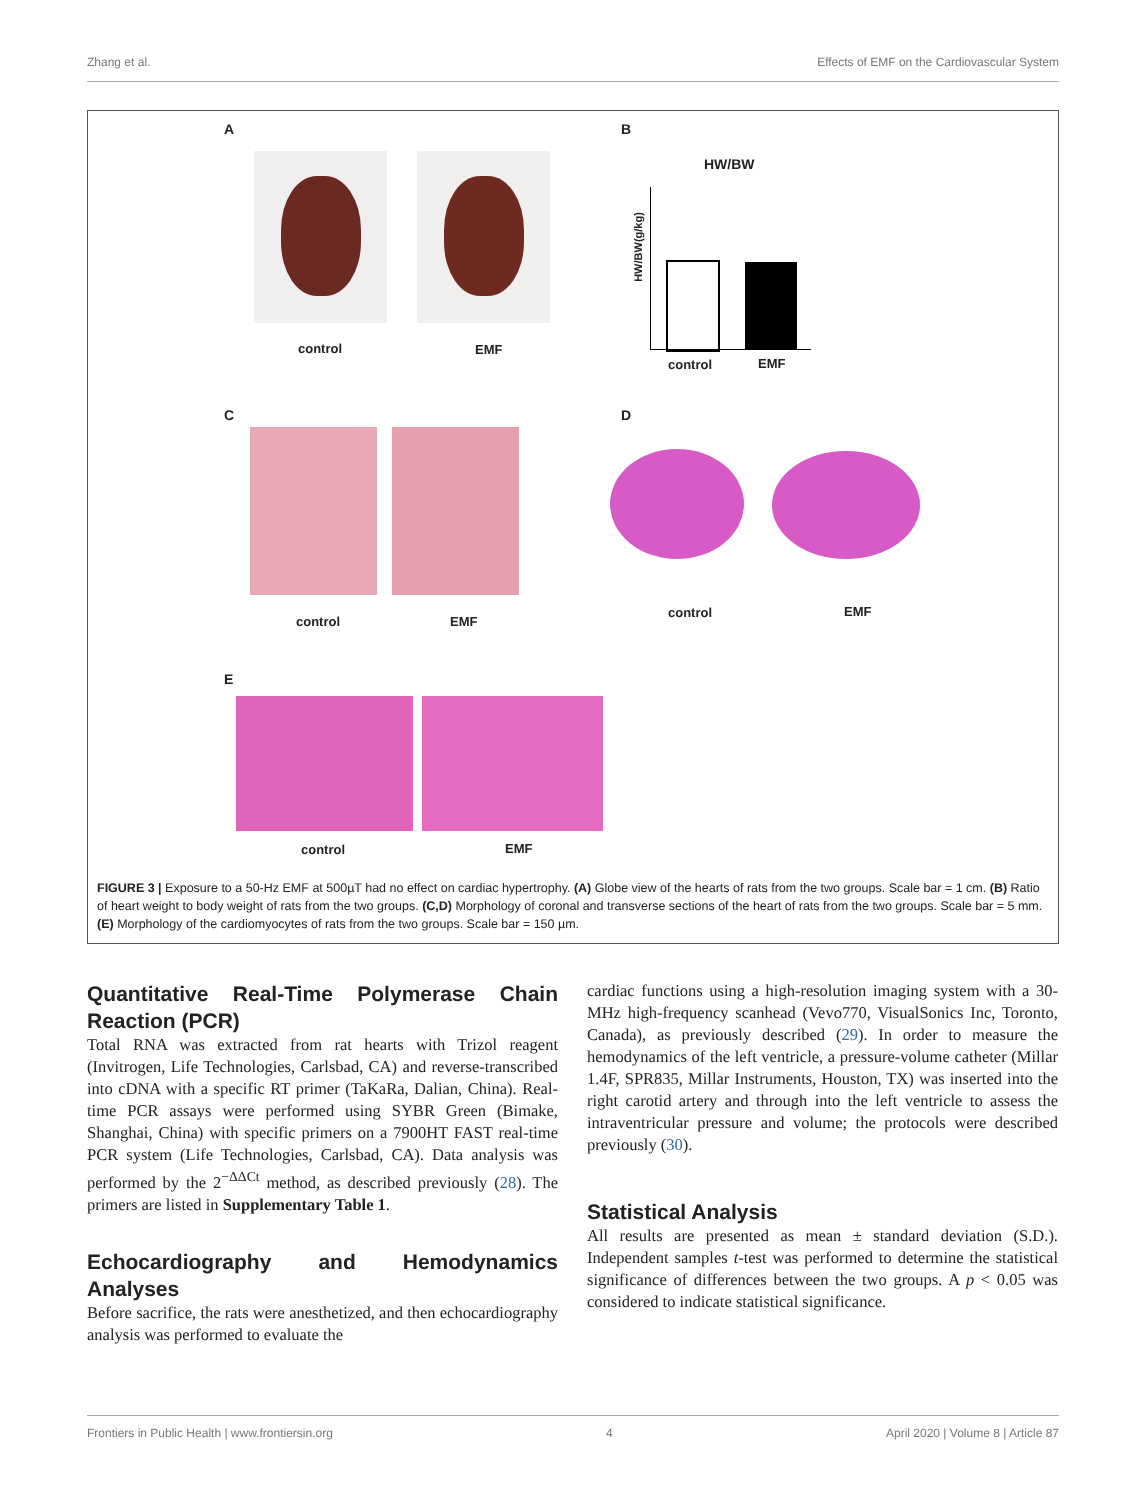Zhang et al. Effects of EMF on the Cardiovascular System
A
control EMF
B
HW/BW
HW/BW(g/kg)
control EMF
C
control EMF
D
control EMF
E
control EMF
FIGURE 3 | Exposure to a 50-Hz EMF at 500µT had no effect on cardiac hypertrophy. (A) Globe view of the hearts of rats from the two groups. Scale bar = 1 cm. (B) Ratio of heart weight to body weight of rats from the two groups. (C,D) Morphology of coronal and transverse sections of the heart of rats from the two groups. Scale bar = 5 mm. (E) Morphology of the cardiomyocytes of rats from the two groups. Scale bar = 150 µm.
Quantitative Real-Time Polymerase Chain Reaction (PCR)
Total RNA was extracted from rat hearts with Trizol reagent (Invitrogen, Life Technologies, Carlsbad, CA) and reverse-transcribed into cDNA with a specific RT primer (TaKaRa, Dalian, China). Real-time PCR assays were performed using SYBR Green (Bimake, Shanghai, China) with specific primers on a 7900HT FAST real-time PCR system (Life Technologies, Carlsbad, CA). Data analysis was performed by the 2<sup>−ΔΔCt</sup> method, as described previously (28). The primers are listed in Supplementary Table 1.
Echocardiography and Hemodynamics Analyses
Before sacrifice, the rats were anesthetized, and then echocardiography analysis was performed to evaluate the
cardiac functions using a high-resolution imaging system with a 30-MHz high-frequency scanhead (Vevo770, VisualSonics Inc, Toronto, Canada), as previously described (29). In order to measure the hemodynamics of the left ventricle, a pressure-volume catheter (Millar 1.4F, SPR835, Millar Instruments, Houston, TX) was inserted into the right carotid artery and through into the left ventricle to assess the intraventricular pressure and volume; the protocols were described previously (30).
Statistical Analysis
All results are presented as mean ± standard deviation (S.D.). Independent samples t-test was performed to determine the statistical significance of differences between the two groups. A p < 0.05 was considered to indicate statistical significance.
Frontiers in Public Health | www.frontiersin.org 4 April 2020 | Volume 8 | Article 87